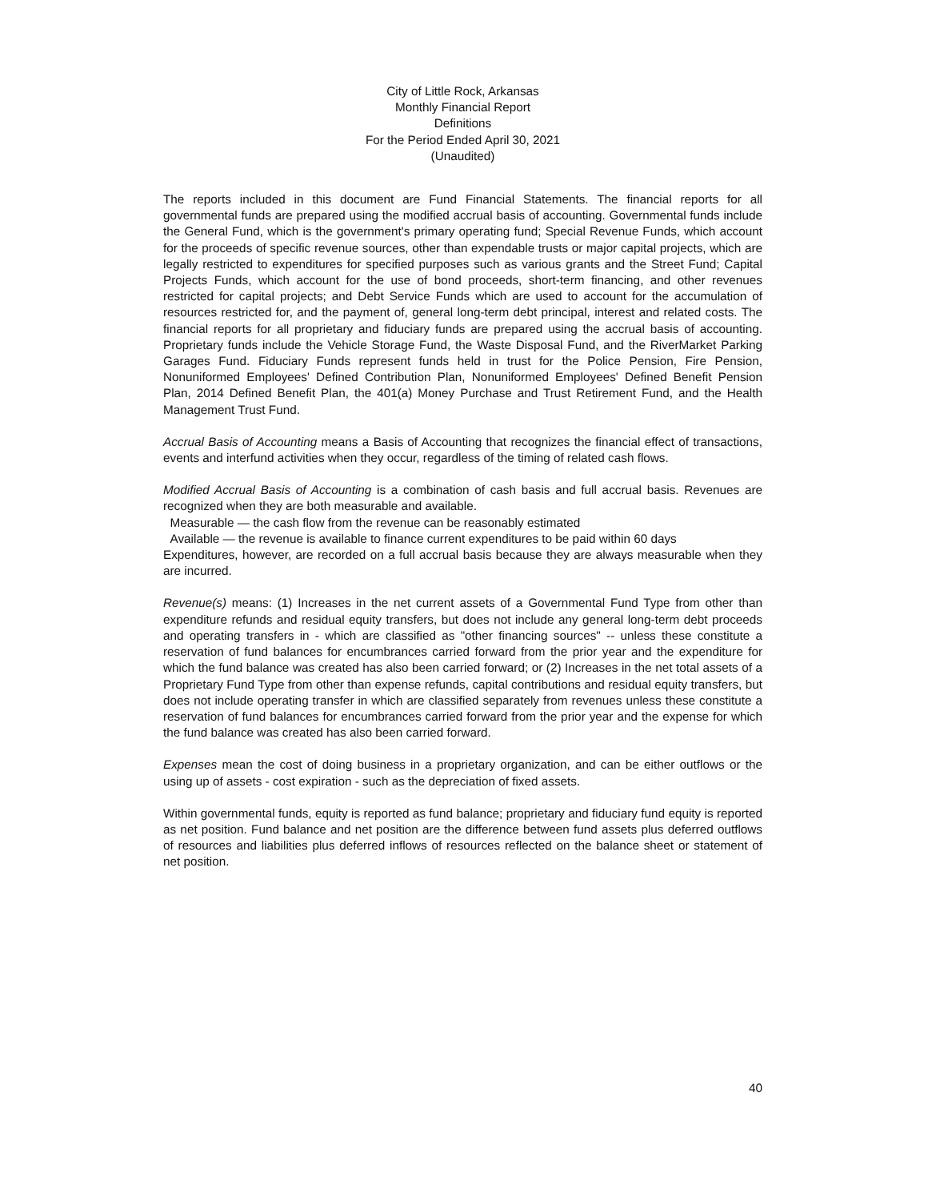City of Little Rock, Arkansas
Monthly Financial Report
Definitions
For the Period Ended April 30, 2021
(Unaudited)
The reports included in this document are Fund Financial Statements. The financial reports for all governmental funds are prepared using the modified accrual basis of accounting. Governmental funds include the General Fund, which is the government's primary operating fund; Special Revenue Funds, which account for the proceeds of specific revenue sources, other than expendable trusts or major capital projects, which are legally restricted to expenditures for specified purposes such as various grants and the Street Fund; Capital Projects Funds, which account for the use of bond proceeds, short-term financing, and other revenues restricted for capital projects; and Debt Service Funds which are used to account for the accumulation of resources restricted for, and the payment of, general long-term debt principal, interest and related costs. The financial reports for all proprietary and fiduciary funds are prepared using the accrual basis of accounting. Proprietary funds include the Vehicle Storage Fund, the Waste Disposal Fund, and the RiverMarket Parking Garages Fund. Fiduciary Funds represent funds held in trust for the Police Pension, Fire Pension, Nonuniformed Employees' Defined Contribution Plan, Nonuniformed Employees' Defined Benefit Pension Plan, 2014 Defined Benefit Plan, the 401(a) Money Purchase and Trust Retirement Fund, and the Health Management Trust Fund.
Accrual Basis of Accounting means a Basis of Accounting that recognizes the financial effect of transactions, events and interfund activities when they occur, regardless of the timing of related cash flows.
Modified Accrual Basis of Accounting is a combination of cash basis and full accrual basis. Revenues are recognized when they are both measurable and available.
Measurable — the cash flow from the revenue can be reasonably estimated
Available — the revenue is available to finance current expenditures to be paid within 60 days
Expenditures, however, are recorded on a full accrual basis because they are always measurable when they are incurred.
Revenue(s) means: (1) Increases in the net current assets of a Governmental Fund Type from other than expenditure refunds and residual equity transfers, but does not include any general long-term debt proceeds and operating transfers in - which are classified as "other financing sources" -- unless these constitute a reservation of fund balances for encumbrances carried forward from the prior year and the expenditure for which the fund balance was created has also been carried forward; or (2) Increases in the net total assets of a Proprietary Fund Type from other than expense refunds, capital contributions and residual equity transfers, but does not include operating transfer in which are classified separately from revenues unless these constitute a reservation of fund balances for encumbrances carried forward from the prior year and the expense for which the fund balance was created has also been carried forward.
Expenses mean the cost of doing business in a proprietary organization, and can be either outflows or the using up of assets - cost expiration - such as the depreciation of fixed assets.
Within governmental funds, equity is reported as fund balance; proprietary and fiduciary fund equity is reported as net position. Fund balance and net position are the difference between fund assets plus deferred outflows of resources and liabilities plus deferred inflows of resources reflected on the balance sheet or statement of net position.
40